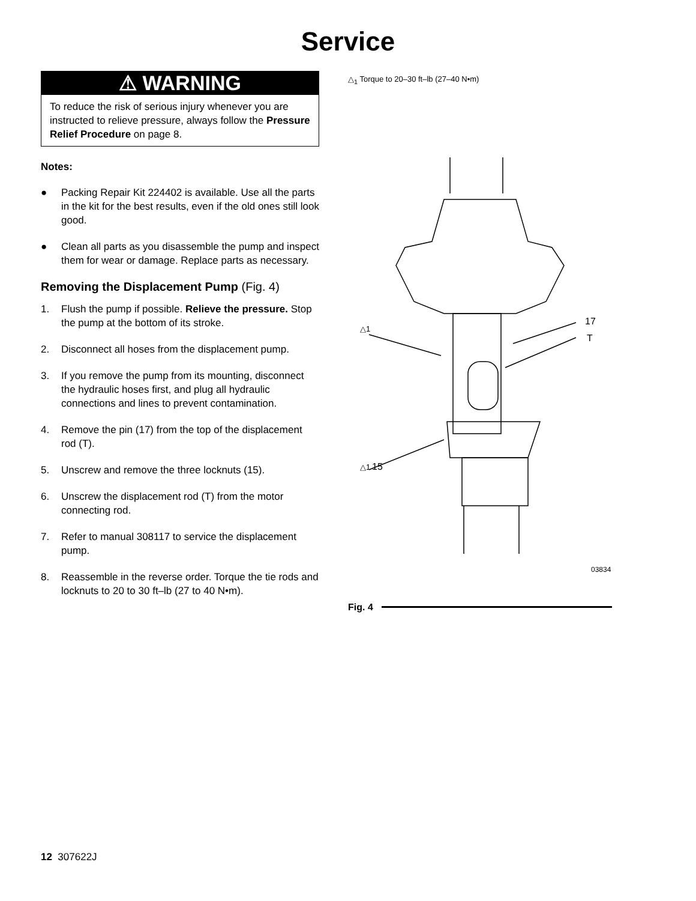Service
⚠ WARNING
To reduce the risk of serious injury whenever you are instructed to relieve pressure, always follow the Pressure Relief Procedure on page 8.
Notes:
● Packing Repair Kit 224402 is available. Use all the parts in the kit for the best results, even if the old ones still look good.
● Clean all parts as you disassemble the pump and inspect them for wear or damage. Replace parts as necessary.
Removing the Displacement Pump (Fig. 4)
1. Flush the pump if possible. Relieve the pressure. Stop the pump at the bottom of its stroke.
2. Disconnect all hoses from the displacement pump.
3. If you remove the pump from its mounting, disconnect the hydraulic hoses first, and plug all hydraulic connections and lines to prevent contamination.
4. Remove the pin (17) from the top of the displacement rod (T).
5. Unscrew and remove the three locknuts (15).
6. Unscrew the displacement rod (T) from the motor connecting rod.
7. Refer to manual 308117 to service the displacement pump.
8. Reassemble in the reverse order. Torque the tie rods and locknuts to 20 to 30 ft–lb (27 to 40 N•m).
△<sub>1</sub> Torque to 20–30 ft–lb (27–40 N•m)
△1
17
T
△1
15
03834
Fig. 4
12 307622J